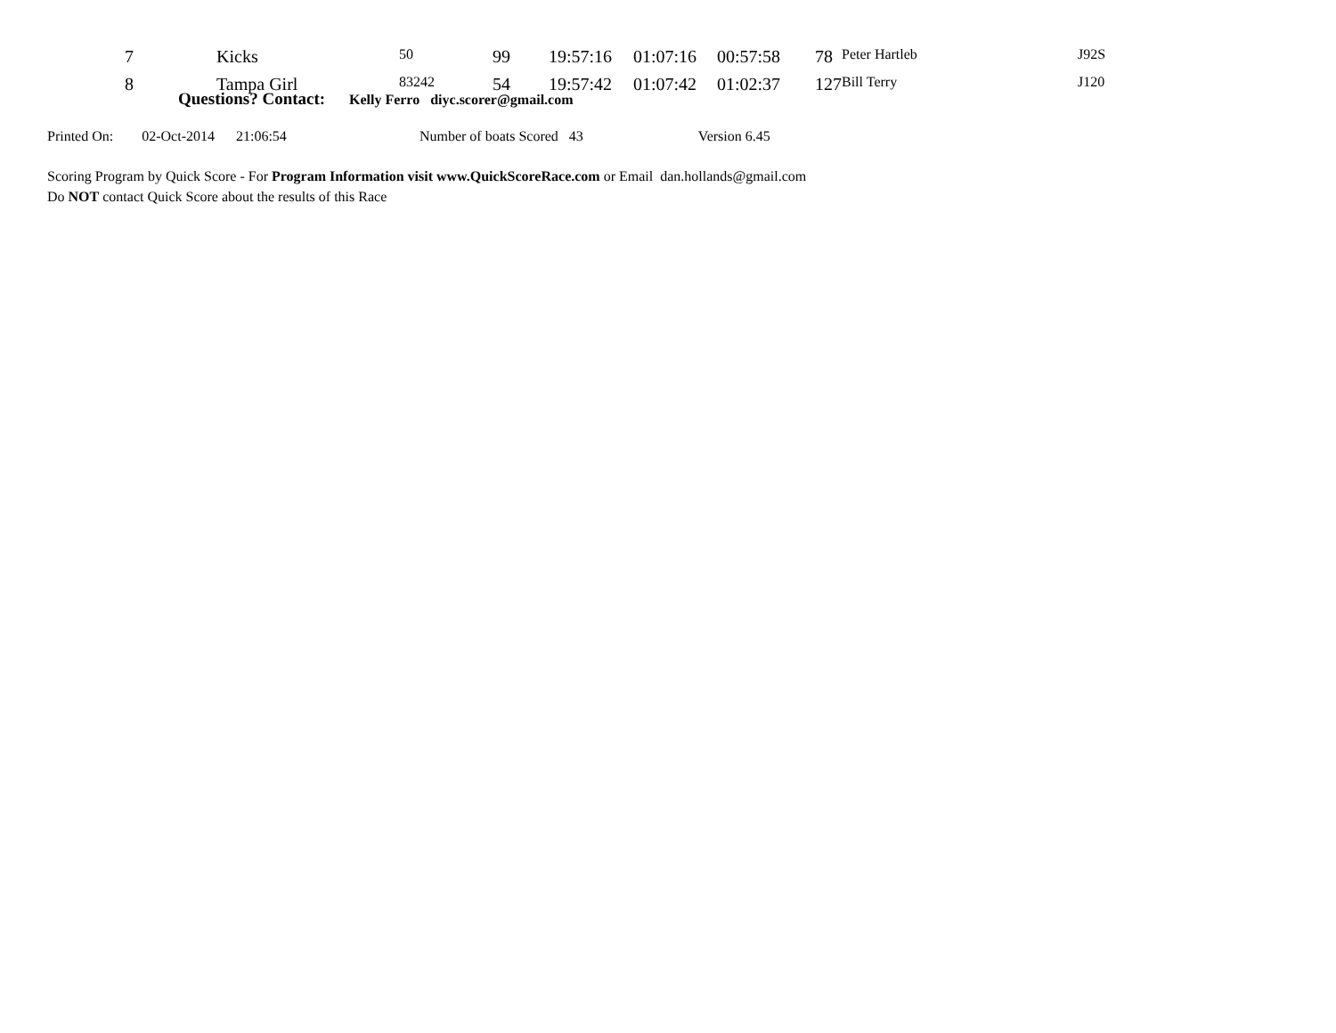| 7 | Kicks | 50 | 99 | 19:57:16 | 01:07:16 | 00:57:58 | 78 | Peter Hartleb | J92S |
| 8 | Tampa Girl | 83242 | 54 | 19:57:42 | 01:07:42 | 01:02:37 | 127 | Bill Terry | J120 |
Questions? Contact: Kelly Ferro diyc.scorer@gmail.com
Printed On: 02-Oct-2014 21:06:54 Number of boats Scored 43 Version 6.45
Scoring Program by Quick Score - For Program Information visit www.QuickScoreRace.com or Email dan.hollands@gmail.com
Do NOT contact Quick Score about the results of this Race